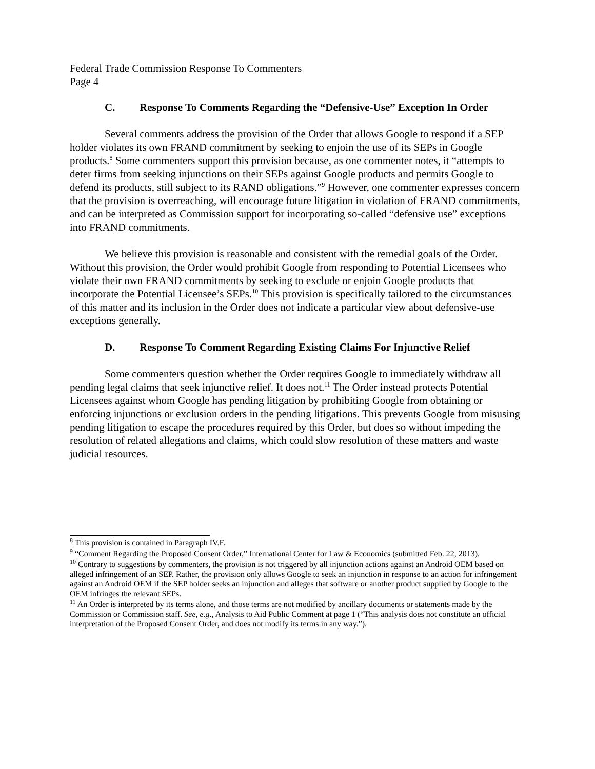Federal Trade Commission Response To Commenters
Page 4
C. Response To Comments Regarding the “Defensive-Use” Exception In Order
Several comments address the provision of the Order that allows Google to respond if a SEP holder violates its own FRAND commitment by seeking to enjoin the use of its SEPs in Google products.<sup>8</sup> Some commenters support this provision because, as one commenter notes, it “attempts to deter firms from seeking injunctions on their SEPs against Google products and permits Google to defend its products, still subject to its RAND obligations.”<sup>9</sup> However, one commenter expresses concern that the provision is overreaching, will encourage future litigation in violation of FRAND commitments, and can be interpreted as Commission support for incorporating so-called “defensive use” exceptions into FRAND commitments.
We believe this provision is reasonable and consistent with the remedial goals of the Order. Without this provision, the Order would prohibit Google from responding to Potential Licensees who violate their own FRAND commitments by seeking to exclude or enjoin Google products that incorporate the Potential Licensee’s SEPs.<sup>10</sup> This provision is specifically tailored to the circumstances of this matter and its inclusion in the Order does not indicate a particular view about defensive-use exceptions generally.
D. Response To Comment Regarding Existing Claims For Injunctive Relief
Some commenters question whether the Order requires Google to immediately withdraw all pending legal claims that seek injunctive relief. It does not.<sup>11</sup> The Order instead protects Potential Licensees against whom Google has pending litigation by prohibiting Google from obtaining or enforcing injunctions or exclusion orders in the pending litigations. This prevents Google from misusing pending litigation to escape the procedures required by this Order, but does so without impeding the resolution of related allegations and claims, which could slow resolution of these matters and waste judicial resources.
<sup>8</sup> This provision is contained in Paragraph IV.F.
<sup>9</sup> “Comment Regarding the Proposed Consent Order,” International Center for Law & Economics (submitted Feb. 22, 2013).
<sup>10</sup> Contrary to suggestions by commenters, the provision is not triggered by all injunction actions against an Android OEM based on alleged infringement of an SEP. Rather, the provision only allows Google to seek an injunction in response to an action for infringement against an Android OEM if the SEP holder seeks an injunction and alleges that software or another product supplied by Google to the OEM infringes the relevant SEPs.
<sup>11</sup> An Order is interpreted by its terms alone, and those terms are not modified by ancillary documents or statements made by the Commission or Commission staff. See, e.g., Analysis to Aid Public Comment at page 1 (“This analysis does not constitute an official interpretation of the Proposed Consent Order, and does not modify its terms in any way.”).